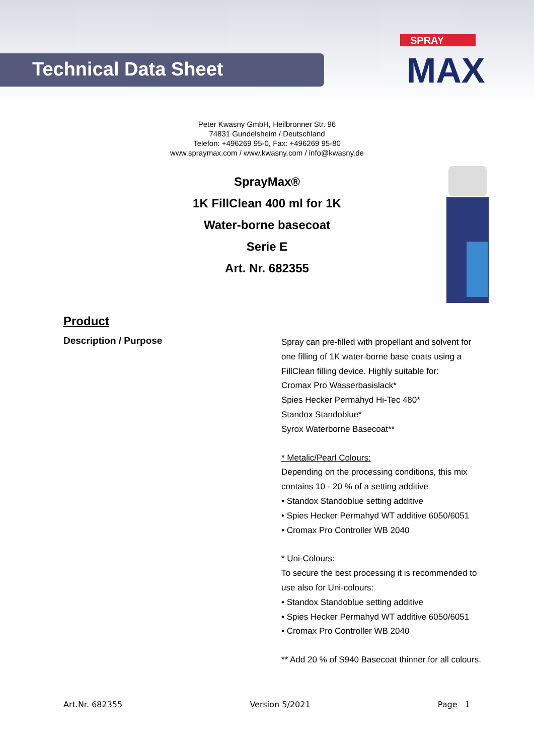Technical Data Sheet
SPRAY
MAX
Peter Kwasny GmbH, Heilbronner Str. 96
74831 Gundelsheim / Deutschland
Telefon: +496269 95-0, Fax: +496269 95-80
www.spraymax.com / www.kwasny.com / info@kwasny.de
SprayMax®
1K FillClean 400 ml for 1K
Water-borne basecoat
Serie E
Art. Nr. 682355
Product
Description / Purpose
Spray can pre-filled with propellant and solvent for
one filling of 1K water-borne base coats using a
FillClean filling device. Highly suitable for:
Cromax Pro Wasserbasislack*
Spies Hecker Permahyd Hi-Tec 480*
Standox Standoblue*
Syrox Waterborne Basecoat**
* Metalic/Pearl Colours:
Depending on the processing conditions, this mix
contains 10 - 20 % of a setting additive
• Standox Standoblue setting additive
• Spies Hecker Permahyd WT additive 6050/6051
• Cromax Pro Controller WB 2040
* Uni-Colours:
To secure the best processing it is recommended to
use also for Uni-colours:
• Standox Standoblue setting additive
• Spies Hecker Permahyd WT additive 6050/6051
• Cromax Pro Controller WB 2040
** Add 20 % of S940 Basecoat thinner for all colours.
Art.Nr. 682355 Version 5/2021 Page 1